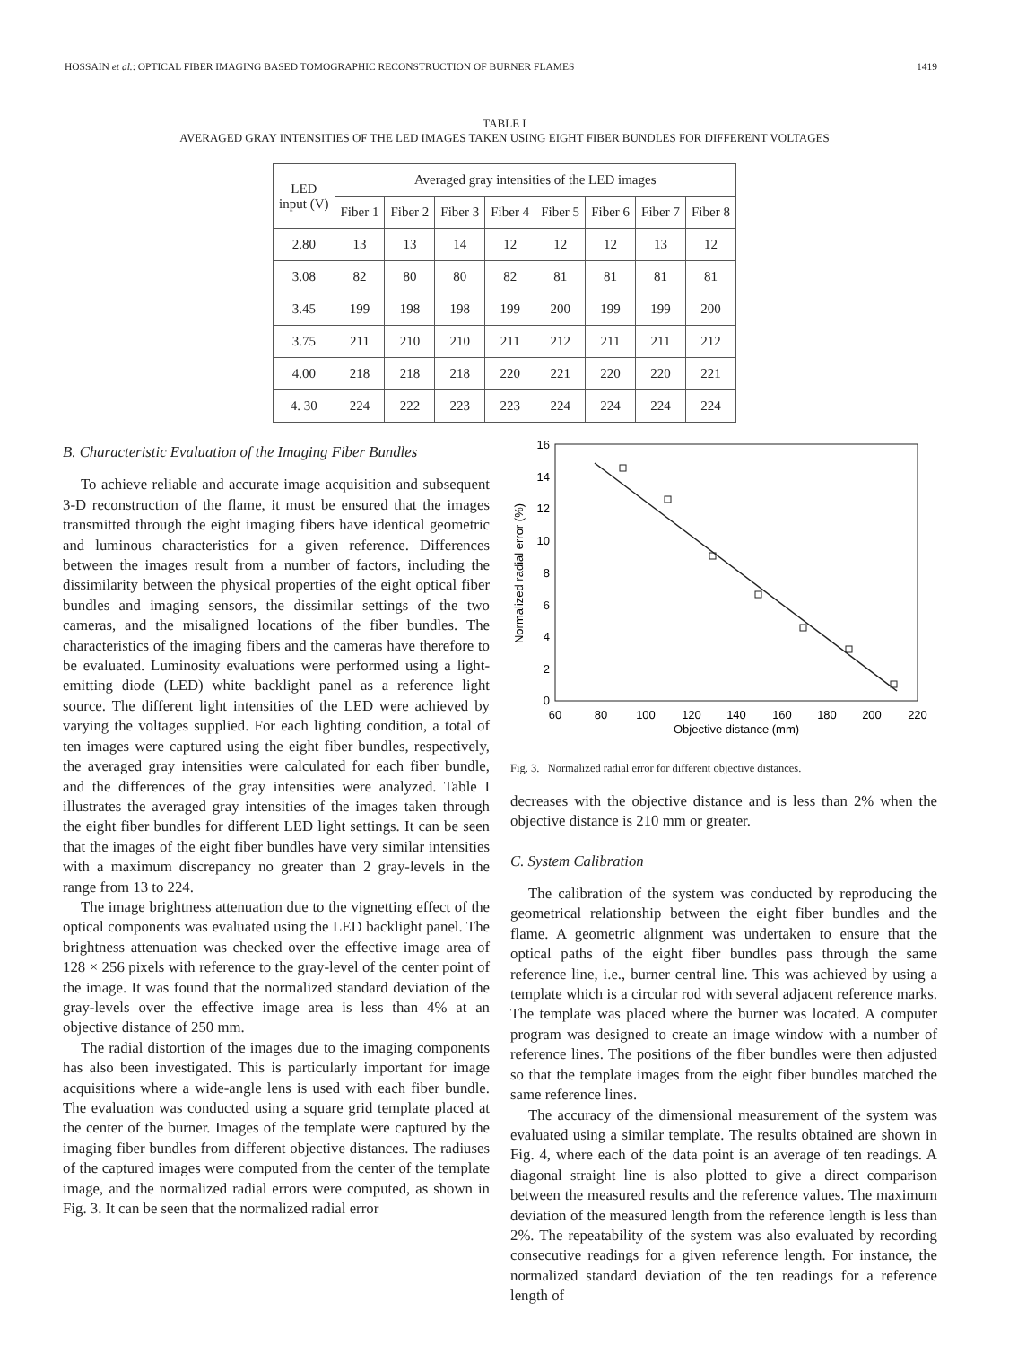HOSSAIN et al.: OPTICAL FIBER IMAGING BASED TOMOGRAPHIC RECONSTRUCTION OF BURNER FLAMES 1419
TABLE I
AVERAGED GRAY INTENSITIES OF THE LED IMAGES TAKEN USING EIGHT FIBER BUNDLES FOR DIFFERENT VOLTAGES
| LED input (V) | Averaged gray intensities of the LED images | | | | | | | |
| --- | --- | --- | --- | --- | --- | --- | --- | --- |
| | Fiber 1 | Fiber 2 | Fiber 3 | Fiber 4 | Fiber 5 | Fiber 6 | Fiber 7 | Fiber 8 |
| 2.80 | 13 | 13 | 14 | 12 | 12 | 12 | 13 | 12 |
| 3.08 | 82 | 80 | 80 | 82 | 81 | 81 | 81 | 81 |
| 3.45 | 199 | 198 | 198 | 199 | 200 | 199 | 199 | 200 |
| 3.75 | 211 | 210 | 210 | 211 | 212 | 211 | 211 | 212 |
| 4.00 | 218 | 218 | 218 | 220 | 221 | 220 | 220 | 221 |
| 4. 30 | 224 | 222 | 223 | 223 | 224 | 224 | 224 | 224 |
B. Characteristic Evaluation of the Imaging Fiber Bundles
To achieve reliable and accurate image acquisition and subsequent 3-D reconstruction of the flame, it must be ensured that the images transmitted through the eight imaging fibers have identical geometric and luminous characteristics for a given reference. Differences between the images result from a number of factors, including the dissimilarity between the physical properties of the eight optical fiber bundles and imaging sensors, the dissimilar settings of the two cameras, and the misaligned locations of the fiber bundles. The characteristics of the imaging fibers and the cameras have therefore to be evaluated. Luminosity evaluations were performed using a light-emitting diode (LED) white backlight panel as a reference light source. The different light intensities of the LED were achieved by varying the voltages supplied. For each lighting condition, a total of ten images were captured using the eight fiber bundles, respectively, the averaged gray intensities were calculated for each fiber bundle, and the differences of the gray intensities were analyzed. Table I illustrates the averaged gray intensities of the images taken through the eight fiber bundles for different LED light settings. It can be seen that the images of the eight fiber bundles have very similar intensities with a maximum discrepancy no greater than 2 gray-levels in the range from 13 to 224.
The image brightness attenuation due to the vignetting effect of the optical components was evaluated using the LED backlight panel. The brightness attenuation was checked over the effective image area of 128 × 256 pixels with reference to the gray-level of the center point of the image. It was found that the normalized standard deviation of the gray-levels over the effective image area is less than 4% at an objective distance of 250 mm.
The radial distortion of the images due to the imaging components has also been investigated. This is particularly important for image acquisitions where a wide-angle lens is used with each fiber bundle. The evaluation was conducted using a square grid template placed at the center of the burner. Images of the template were captured by the imaging fiber bundles from different objective distances. The radiuses of the captured images were computed from the center of the template image, and the normalized radial errors were computed, as shown in Fig. 3. It can be seen that the normalized radial error
16
14
12
10
8
6
4
2
0
60
80
100
120
140
160
180
200
220
Objective distance (mm)
Normalized radial error (%)
Fig. 3. Normalized radial error for different objective distances.
decreases with the objective distance and is less than 2% when the objective distance is 210 mm or greater.
C. System Calibration
The calibration of the system was conducted by reproducing the geometrical relationship between the eight fiber bundles and the flame. A geometric alignment was undertaken to ensure that the optical paths of the eight fiber bundles pass through the same reference line, i.e., burner central line. This was achieved by using a template which is a circular rod with several adjacent reference marks. The template was placed where the burner was located. A computer program was designed to create an image window with a number of reference lines. The positions of the fiber bundles were then adjusted so that the template images from the eight fiber bundles matched the same reference lines.
The accuracy of the dimensional measurement of the system was evaluated using a similar template. The results obtained are shown in Fig. 4, where each of the data point is an average of ten readings. A diagonal straight line is also plotted to give a direct comparison between the measured results and the reference values. The maximum deviation of the measured length from the reference length is less than 2%. The repeatability of the system was also evaluated by recording consecutive readings for a given reference length. For instance, the normalized standard deviation of the ten readings for a reference length of